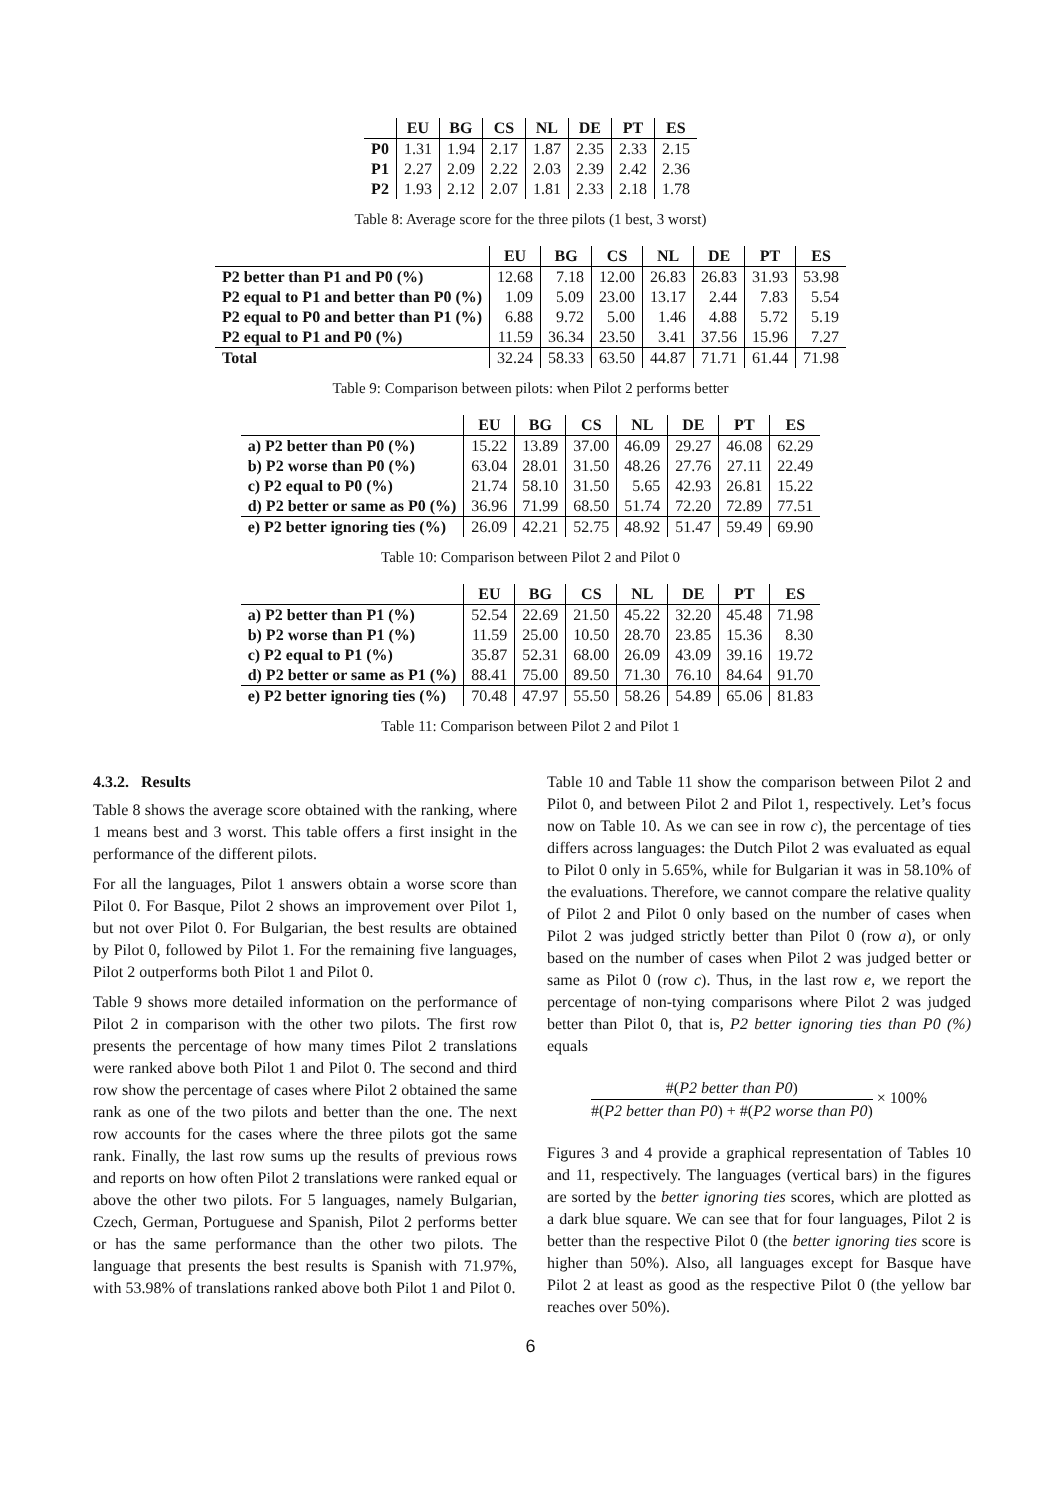| | EU | BG | CS | NL | DE | PT | ES |
| --- | --- | --- | --- | --- | --- | --- | --- |
| P0 | 1.31 | 1.94 | 2.17 | 1.87 | 2.35 | 2.33 | 2.15 |
| P1 | 2.27 | 2.09 | 2.22 | 2.03 | 2.39 | 2.42 | 2.36 |
| P2 | 1.93 | 2.12 | 2.07 | 1.81 | 2.33 | 2.18 | 1.78 |
Table 8: Average score for the three pilots (1 best, 3 worst)
| | EU | BG | CS | NL | DE | PT | ES |
| --- | --- | --- | --- | --- | --- | --- | --- |
| P2 better than P1 and P0 (%) | 12.68 | 7.18 | 12.00 | 26.83 | 26.83 | 31.93 | 53.98 |
| P2 equal to P1 and better than P0 (%) | 1.09 | 5.09 | 23.00 | 13.17 | 2.44 | 7.83 | 5.54 |
| P2 equal to P0 and better than P1 (%) | 6.88 | 9.72 | 5.00 | 1.46 | 4.88 | 5.72 | 5.19 |
| P2 equal to P1 and P0 (%) | 11.59 | 36.34 | 23.50 | 3.41 | 37.56 | 15.96 | 7.27 |
| Total | 32.24 | 58.33 | 63.50 | 44.87 | 71.71 | 61.44 | 71.98 |
Table 9: Comparison between pilots: when Pilot 2 performs better
| | EU | BG | CS | NL | DE | PT | ES |
| --- | --- | --- | --- | --- | --- | --- | --- |
| a) P2 better than P0 (%) | 15.22 | 13.89 | 37.00 | 46.09 | 29.27 | 46.08 | 62.29 |
| b) P2 worse than P0 (%) | 63.04 | 28.01 | 31.50 | 48.26 | 27.76 | 27.11 | 22.49 |
| c) P2 equal to P0 (%) | 21.74 | 58.10 | 31.50 | 5.65 | 42.93 | 26.81 | 15.22 |
| d) P2 better or same as P0 (%) | 36.96 | 71.99 | 68.50 | 51.74 | 72.20 | 72.89 | 77.51 |
| e) P2 better ignoring ties (%) | 26.09 | 42.21 | 52.75 | 48.92 | 51.47 | 59.49 | 69.90 |
Table 10: Comparison between Pilot 2 and Pilot 0
| | EU | BG | CS | NL | DE | PT | ES |
| --- | --- | --- | --- | --- | --- | --- | --- |
| a) P2 better than P1 (%) | 52.54 | 22.69 | 21.50 | 45.22 | 32.20 | 45.48 | 71.98 |
| b) P2 worse than P1 (%) | 11.59 | 25.00 | 10.50 | 28.70 | 23.85 | 15.36 | 8.30 |
| c) P2 equal to P1 (%) | 35.87 | 52.31 | 68.00 | 26.09 | 43.09 | 39.16 | 19.72 |
| d) P2 better or same as P1 (%) | 88.41 | 75.00 | 89.50 | 71.30 | 76.10 | 84.64 | 91.70 |
| e) P2 better ignoring ties (%) | 70.48 | 47.97 | 55.50 | 58.26 | 54.89 | 65.06 | 81.83 |
Table 11: Comparison between Pilot 2 and Pilot 1
4.3.2. Results
Table 8 shows the average score obtained with the ranking, where 1 means best and 3 worst. This table offers a first insight in the performance of the different pilots.
For all the languages, Pilot 1 answers obtain a worse score than Pilot 0. For Basque, Pilot 2 shows an improvement over Pilot 1, but not over Pilot 0. For Bulgarian, the best results are obtained by Pilot 0, followed by Pilot 1. For the remaining five languages, Pilot 2 outperforms both Pilot 1 and Pilot 0.
Table 9 shows more detailed information on the performance of Pilot 2 in comparison with the other two pilots. The first row presents the percentage of how many times Pilot 2 translations were ranked above both Pilot 1 and Pilot 0. The second and third row show the percentage of cases where Pilot 2 obtained the same rank as one of the two pilots and better than the one. The next row accounts for the cases where the three pilots got the same rank. Finally, the last row sums up the results of previous rows and reports on how often Pilot 2 translations were ranked equal or above the other two pilots. For 5 languages, namely Bulgarian, Czech, German, Portuguese and Spanish, Pilot 2 performs better or has the same performance than the other two pilots. The language that presents the best results is Spanish with 71.97%, with 53.98% of translations ranked above both Pilot 1 and Pilot 0.
Table 10 and Table 11 show the comparison between Pilot 2 and Pilot 0, and between Pilot 2 and Pilot 1, respectively. Let’s focus now on Table 10. As we can see in row c), the percentage of ties differs across languages: the Dutch Pilot 2 was evaluated as equal to Pilot 0 only in 5.65%, while for Bulgarian it was in 58.10% of the evaluations. Therefore, we cannot compare the relative quality of Pilot 2 and Pilot 0 only based on the number of cases when Pilot 2 was judged strictly better than Pilot 0 (row a), or only based on the number of cases when Pilot 2 was judged better or same as Pilot 0 (row c). Thus, in the last row e, we report the percentage of non-tying comparisons where Pilot 2 was judged better than Pilot 0, that is, P2 better ignoring ties than P0 (%) equals
#(P2 better than P0) #(P2 better than P0) + #(P2 worse than P0) × 100%
Figures 3 and 4 provide a graphical representation of Tables 10 and 11, respectively. The languages (vertical bars) in the figures are sorted by the better ignoring ties scores, which are plotted as a dark blue square. We can see that for four languages, Pilot 2 is better than the respective Pilot 0 (the better ignoring ties score is higher than 50%). Also, all languages except for Basque have Pilot 2 at least as good as the respective Pilot 0 (the yellow bar reaches over 50%).
6